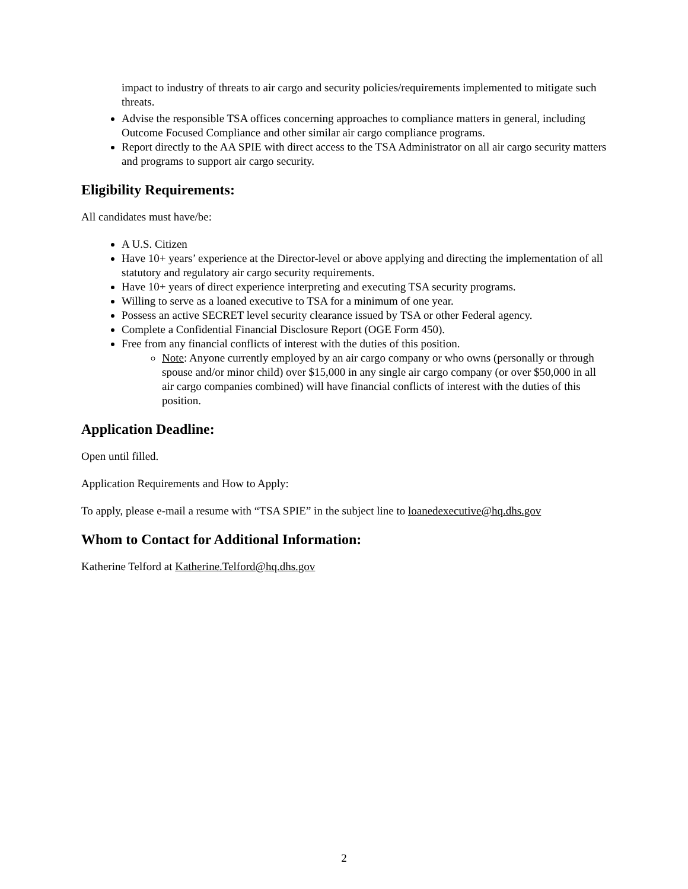impact to industry of threats to air cargo and security policies/requirements implemented to mitigate such threats.
Advise the responsible TSA offices concerning approaches to compliance matters in general, including Outcome Focused Compliance and other similar air cargo compliance programs.
Report directly to the AA SPIE with direct access to the TSA Administrator on all air cargo security matters and programs to support air cargo security.
Eligibility Requirements:
All candidates must have/be:
A U.S. Citizen
Have 10+ years’ experience at the Director-level or above applying and directing the implementation of all statutory and regulatory air cargo security requirements.
Have 10+ years of direct experience interpreting and executing TSA security programs.
Willing to serve as a loaned executive to TSA for a minimum of one year.
Possess an active SECRET level security clearance issued by TSA or other Federal agency.
Complete a Confidential Financial Disclosure Report (OGE Form 450).
Free from any financial conflicts of interest with the duties of this position.
Note: Anyone currently employed by an air cargo company or who owns (personally or through spouse and/or minor child) over $15,000 in any single air cargo company (or over $50,000 in all air cargo companies combined) will have financial conflicts of interest with the duties of this position.
Application Deadline:
Open until filled.
Application Requirements and How to Apply:
To apply, please e-mail a resume with “TSA SPIE” in the subject line to loanedexecutive@hq.dhs.gov
Whom to Contact for Additional Information:
Katherine Telford at Katherine.Telford@hq.dhs.gov
2